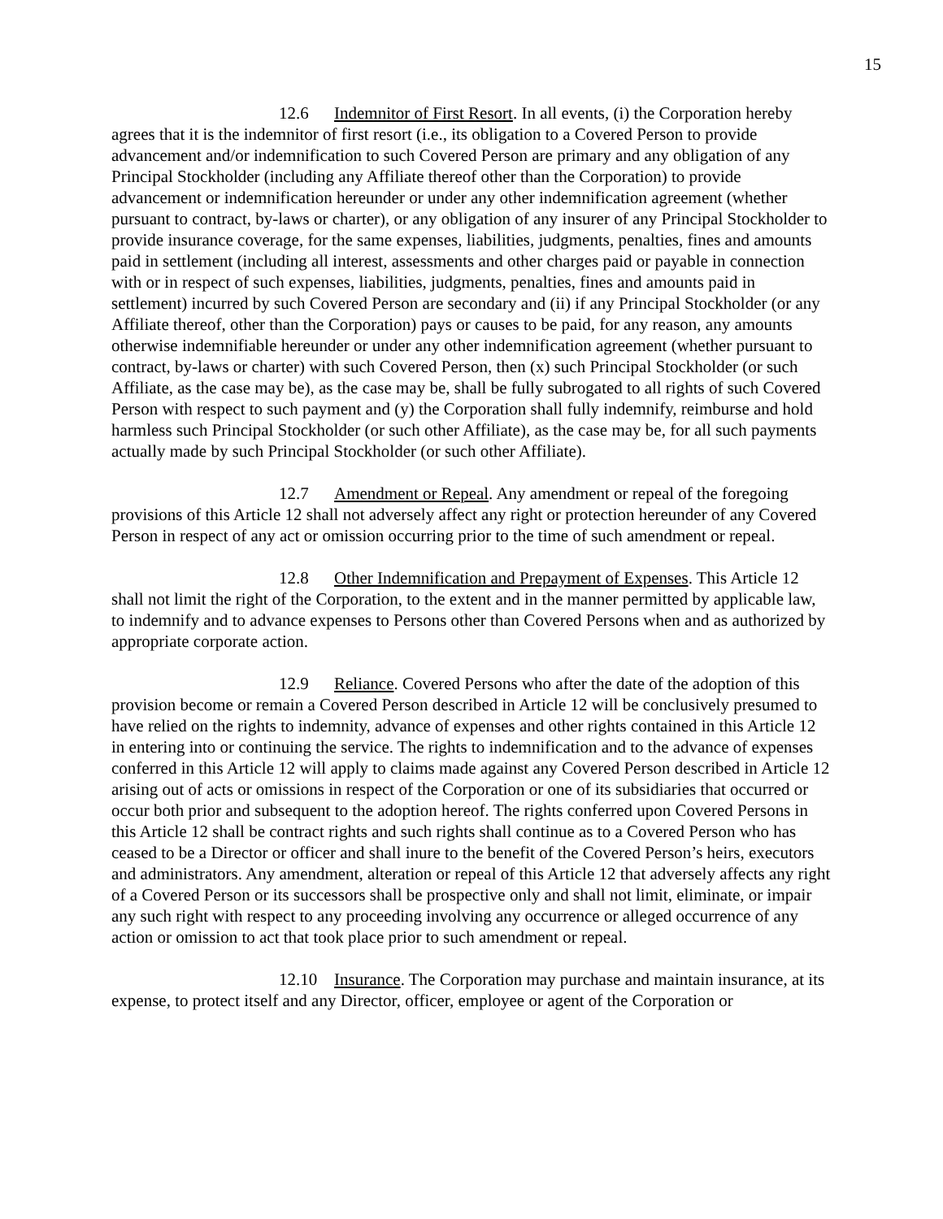15
12.6 Indemnitor of First Resort. In all events, (i) the Corporation hereby agrees that it is the indemnitor of first resort (i.e., its obligation to a Covered Person to provide advancement and/or indemnification to such Covered Person are primary and any obligation of any Principal Stockholder (including any Affiliate thereof other than the Corporation) to provide advancement or indemnification hereunder or under any other indemnification agreement (whether pursuant to contract, by-laws or charter), or any obligation of any insurer of any Principal Stockholder to provide insurance coverage, for the same expenses, liabilities, judgments, penalties, fines and amounts paid in settlement (including all interest, assessments and other charges paid or payable in connection with or in respect of such expenses, liabilities, judgments, penalties, fines and amounts paid in settlement) incurred by such Covered Person are secondary and (ii) if any Principal Stockholder (or any Affiliate thereof, other than the Corporation) pays or causes to be paid, for any reason, any amounts otherwise indemnifiable hereunder or under any other indemnification agreement (whether pursuant to contract, by-laws or charter) with such Covered Person, then (x) such Principal Stockholder (or such Affiliate, as the case may be), as the case may be, shall be fully subrogated to all rights of such Covered Person with respect to such payment and (y) the Corporation shall fully indemnify, reimburse and hold harmless such Principal Stockholder (or such other Affiliate), as the case may be, for all such payments actually made by such Principal Stockholder (or such other Affiliate).
12.7 Amendment or Repeal. Any amendment or repeal of the foregoing provisions of this Article 12 shall not adversely affect any right or protection hereunder of any Covered Person in respect of any act or omission occurring prior to the time of such amendment or repeal.
12.8 Other Indemnification and Prepayment of Expenses. This Article 12 shall not limit the right of the Corporation, to the extent and in the manner permitted by applicable law, to indemnify and to advance expenses to Persons other than Covered Persons when and as authorized by appropriate corporate action.
12.9 Reliance. Covered Persons who after the date of the adoption of this provision become or remain a Covered Person described in Article 12 will be conclusively presumed to have relied on the rights to indemnity, advance of expenses and other rights contained in this Article 12 in entering into or continuing the service. The rights to indemnification and to the advance of expenses conferred in this Article 12 will apply to claims made against any Covered Person described in Article 12 arising out of acts or omissions in respect of the Corporation or one of its subsidiaries that occurred or occur both prior and subsequent to the adoption hereof. The rights conferred upon Covered Persons in this Article 12 shall be contract rights and such rights shall continue as to a Covered Person who has ceased to be a Director or officer and shall inure to the benefit of the Covered Person’s heirs, executors and administrators. Any amendment, alteration or repeal of this Article 12 that adversely affects any right of a Covered Person or its successors shall be prospective only and shall not limit, eliminate, or impair any such right with respect to any proceeding involving any occurrence or alleged occurrence of any action or omission to act that took place prior to such amendment or repeal.
12.10 Insurance. The Corporation may purchase and maintain insurance, at its expense, to protect itself and any Director, officer, employee or agent of the Corporation or